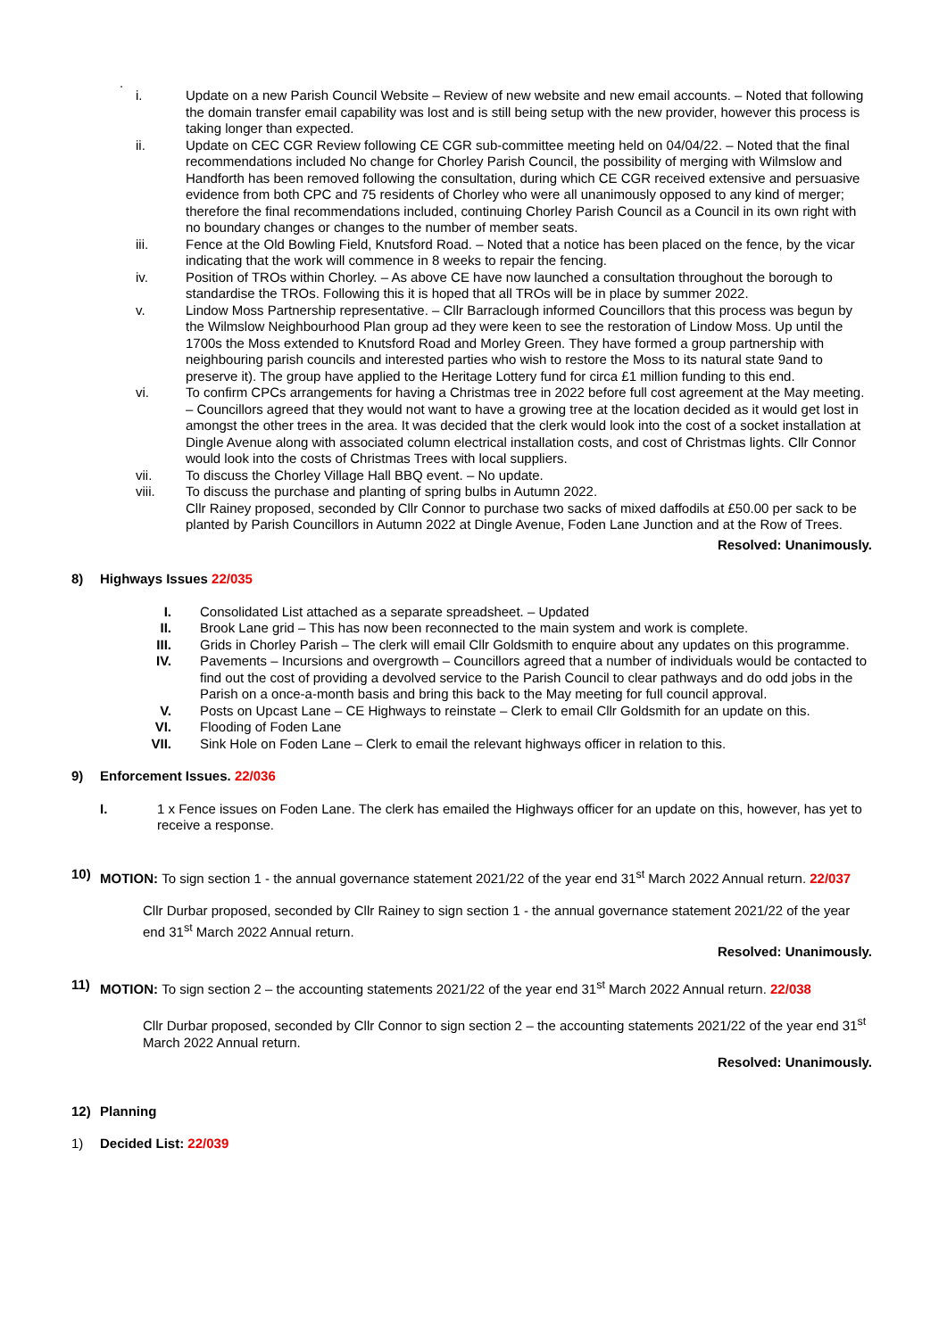.
i. Update on a new Parish Council Website – Review of new website and new email accounts. – Noted that following the domain transfer email capability was lost and is still being setup with the new provider, however this process is taking longer than expected.
ii. Update on CEC CGR Review following CE CGR sub-committee meeting held on 04/04/22. – Noted that the final recommendations included No change for Chorley Parish Council, the possibility of merging with Wilmslow and Handforth has been removed following the consultation, during which CE CGR received extensive and persuasive evidence from both CPC and 75 residents of Chorley who were all unanimously opposed to any kind of merger; therefore the final recommendations included, continuing Chorley Parish Council as a Council in its own right with no boundary changes or changes to the number of member seats.
iii. Fence at the Old Bowling Field, Knutsford Road. – Noted that a notice has been placed on the fence, by the vicar indicating that the work will commence in 8 weeks to repair the fencing.
iv. Position of TROs within Chorley. – As above CE have now launched a consultation throughout the borough to standardise the TROs. Following this it is hoped that all TROs will be in place by summer 2022.
v. Lindow Moss Partnership representative. – Cllr Barraclough informed Councillors that this process was begun by the Wilmslow Neighbourhood Plan group ad they were keen to see the restoration of Lindow Moss. Up until the 1700s the Moss extended to Knutsford Road and Morley Green. They have formed a group partnership with neighbouring parish councils and interested parties who wish to restore the Moss to its natural state 9and to preserve it). The group have applied to the Heritage Lottery fund for circa £1 million funding to this end.
vi. To confirm CPCs arrangements for having a Christmas tree in 2022 before full cost agreement at the May meeting. – Councillors agreed that they would not want to have a growing tree at the location decided as it would get lost in amongst the other trees in the area. It was decided that the clerk would look into the cost of a socket installation at Dingle Avenue along with associated column electrical installation costs, and cost of Christmas lights. Cllr Connor would look into the costs of Christmas Trees with local suppliers.
vii. To discuss the Chorley Village Hall BBQ event. – No update.
viii. To discuss the purchase and planting of spring bulbs in Autumn 2022.
Cllr Rainey proposed, seconded by Cllr Connor to purchase two sacks of mixed daffodils at £50.00 per sack to be planted by Parish Councillors in Autumn 2022 at Dingle Avenue, Foden Lane Junction and at the Row of Trees.
Resolved: Unanimously.
8) Highways Issues 22/035
I. Consolidated List attached as a separate spreadsheet. – Updated
II. Brook Lane grid – This has now been reconnected to the main system and work is complete.
III. Grids in Chorley Parish – The clerk will email Cllr Goldsmith to enquire about any updates on this programme.
IV. Pavements – Incursions and overgrowth – Councillors agreed that a number of individuals would be contacted to find out the cost of providing a devolved service to the Parish Council to clear pathways and do odd jobs in the Parish on a once-a-month basis and bring this back to the May meeting for full council approval.
V. Posts on Upcast Lane – CE Highways to reinstate – Clerk to email Cllr Goldsmith for an update on this.
VI. Flooding of Foden Lane
VII. Sink Hole on Foden Lane – Clerk to email the relevant highways officer in relation to this.
9) Enforcement Issues. 22/036
I. 1 x Fence issues on Foden Lane. The clerk has emailed the Highways officer for an update on this, however, has yet to receive a response.
10) MOTION: To sign section 1 - the annual governance statement 2021/22 of the year end 31<sup>st</sup> March 2022 Annual return. 22/037
Cllr Durbar proposed, seconded by Cllr Rainey to sign section 1 - the annual governance statement 2021/22 of the year end 31<sup>st</sup> March 2022 Annual return.
Resolved: Unanimously.
11) MOTION: To sign section 2 – the accounting statements 2021/22 of the year end 31<sup>st</sup> March 2022 Annual return. 22/038
Cllr Durbar proposed, seconded by Cllr Connor to sign section 2 – the accounting statements 2021/22 of the year end 31<sup>st</sup> March 2022 Annual return.
Resolved: Unanimously.
12) Planning
1) Decided List: 22/039